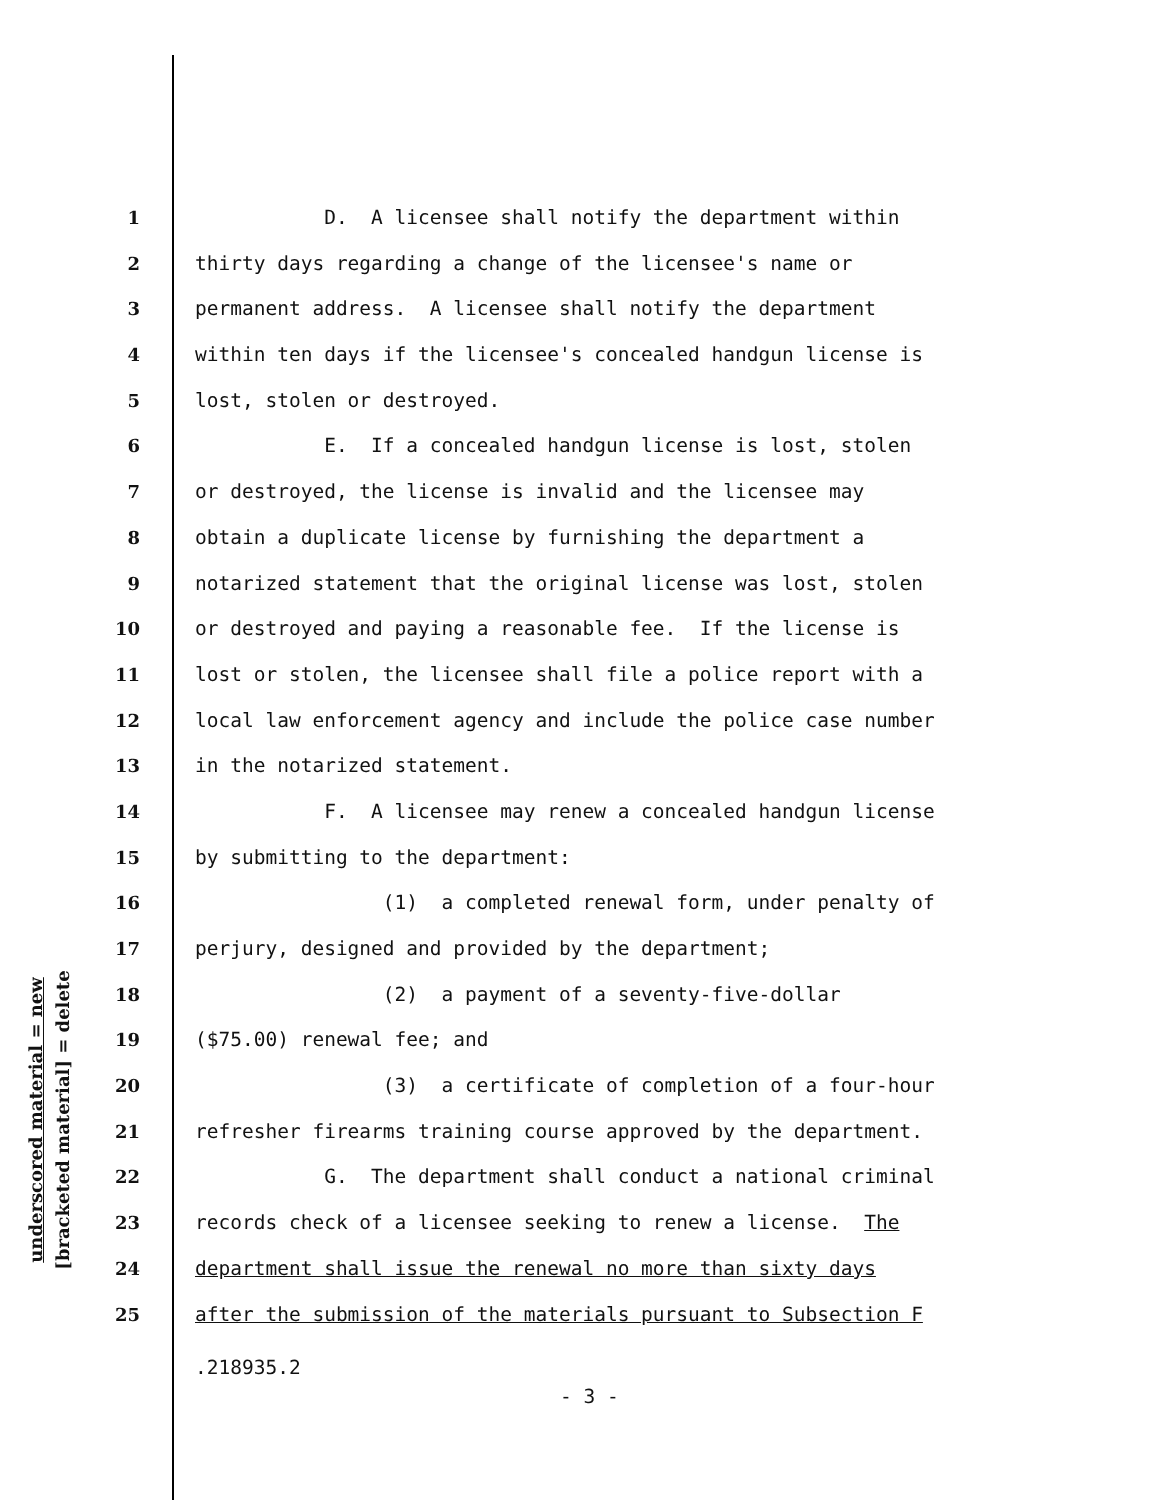underscored material = new
[bracketed material] = delete
1 D. A licensee shall notify the department within
2 thirty days regarding a change of the licensee's name or
3 permanent address. A licensee shall notify the department
4 within ten days if the licensee's concealed handgun license is
5 lost, stolen or destroyed.
6 E. If a concealed handgun license is lost, stolen
7 or destroyed, the license is invalid and the licensee may
8 obtain a duplicate license by furnishing the department a
9 notarized statement that the original license was lost, stolen
10 or destroyed and paying a reasonable fee. If the license is
11 lost or stolen, the licensee shall file a police report with a
12 local law enforcement agency and include the police case number
13 in the notarized statement.
14 F. A licensee may renew a concealed handgun license
15 by submitting to the department:
16 (1) a completed renewal form, under penalty of
17 perjury, designed and provided by the department;
18 (2) a payment of a seventy-five-dollar
19 ($75.00) renewal fee; and
20 (3) a certificate of completion of a four-hour
21 refresher firearms training course approved by the department.
22 G. The department shall conduct a national criminal
23 records check of a licensee seeking to renew a license. The
24 department shall issue the renewal no more than sixty days
25 after the submission of the materials pursuant to Subsection F
.218935.2
- 3 -